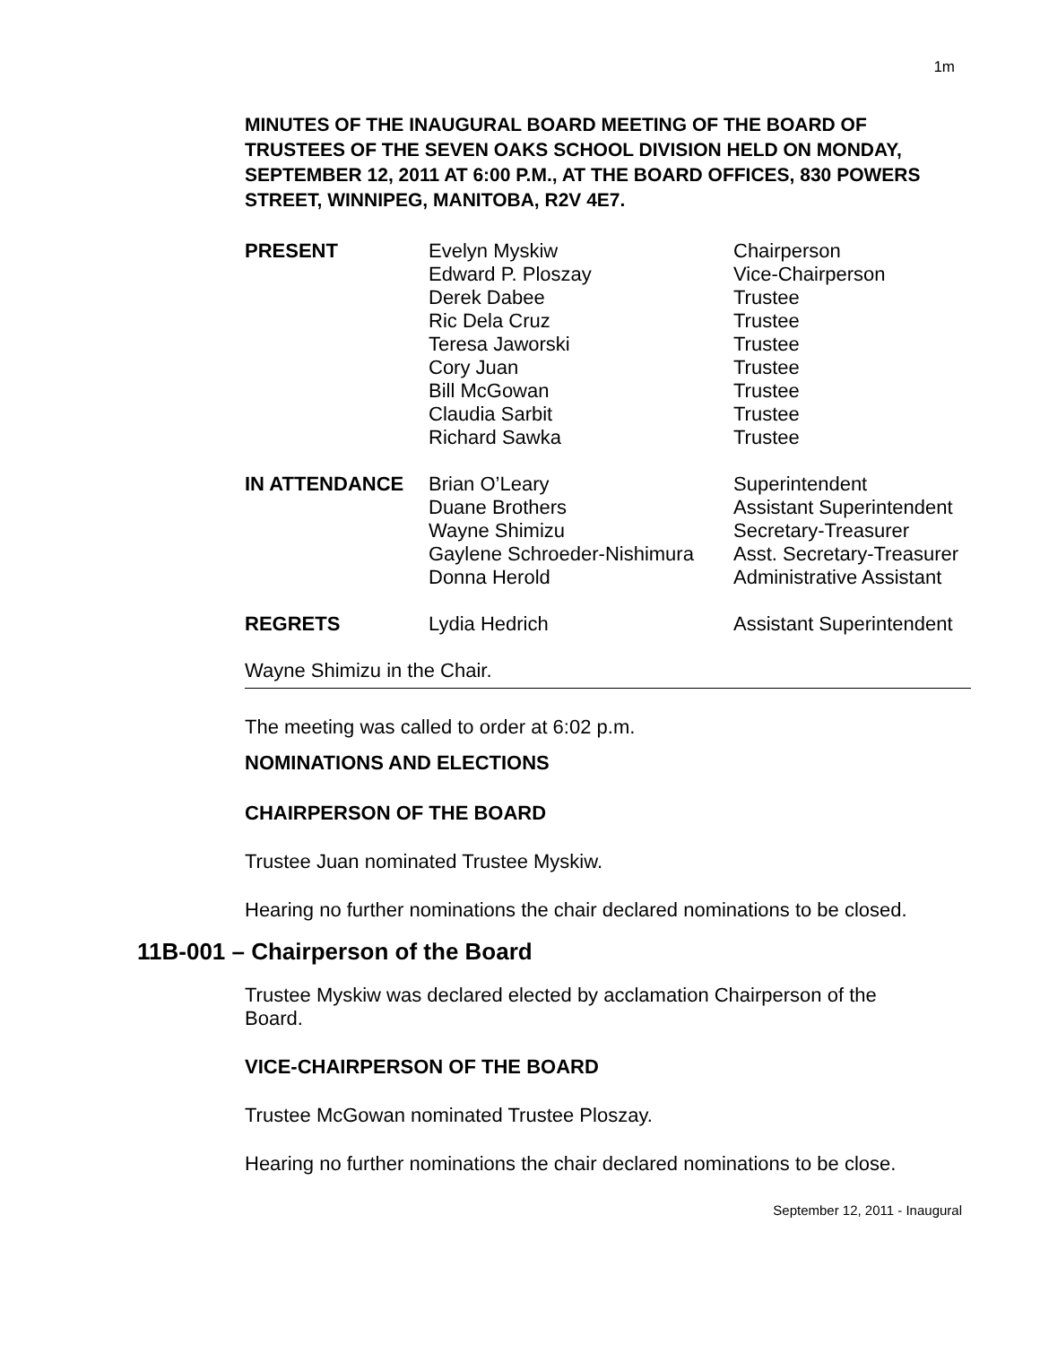1m
MINUTES OF THE INAUGURAL BOARD MEETING OF THE BOARD OF TRUSTEES OF THE SEVEN OAKS SCHOOL DIVISION HELD ON MONDAY, SEPTEMBER 12, 2011 AT 6:00 P.M., AT THE BOARD OFFICES, 830 POWERS STREET, WINNIPEG, MANITOBA, R2V 4E7.
| PRESENT | Evelyn Myskiw Edward P. Ploszay Derek Dabee Ric Dela Cruz Teresa Jaworski Cory Juan Bill McGowan Claudia Sarbit Richard Sawka | Chairperson Vice-Chairperson Trustee Trustee Trustee Trustee Trustee Trustee Trustee |
| IN ATTENDANCE | Brian O’Leary Duane Brothers Wayne Shimizu Gaylene Schroeder-Nishimura Donna Herold | Superintendent Assistant Superintendent Secretary-Treasurer Asst. Secretary-Treasurer Administrative Assistant |
| REGRETS | Lydia Hedrich | Assistant Superintendent |
Wayne Shimizu in the Chair.
The meeting was called to order at 6:02 p.m.
NOMINATIONS AND ELECTIONS
CHAIRPERSON OF THE BOARD
Trustee Juan nominated Trustee Myskiw.
Hearing no further nominations the chair declared nominations to be closed.
11B-001 – Chairperson of the Board
Trustee Myskiw was declared elected by acclamation Chairperson of the Board.
VICE-CHAIRPERSON OF THE BOARD
Trustee McGowan nominated Trustee Ploszay.
Hearing no further nominations the chair declared nominations to be close.
September 12, 2011 - Inaugural